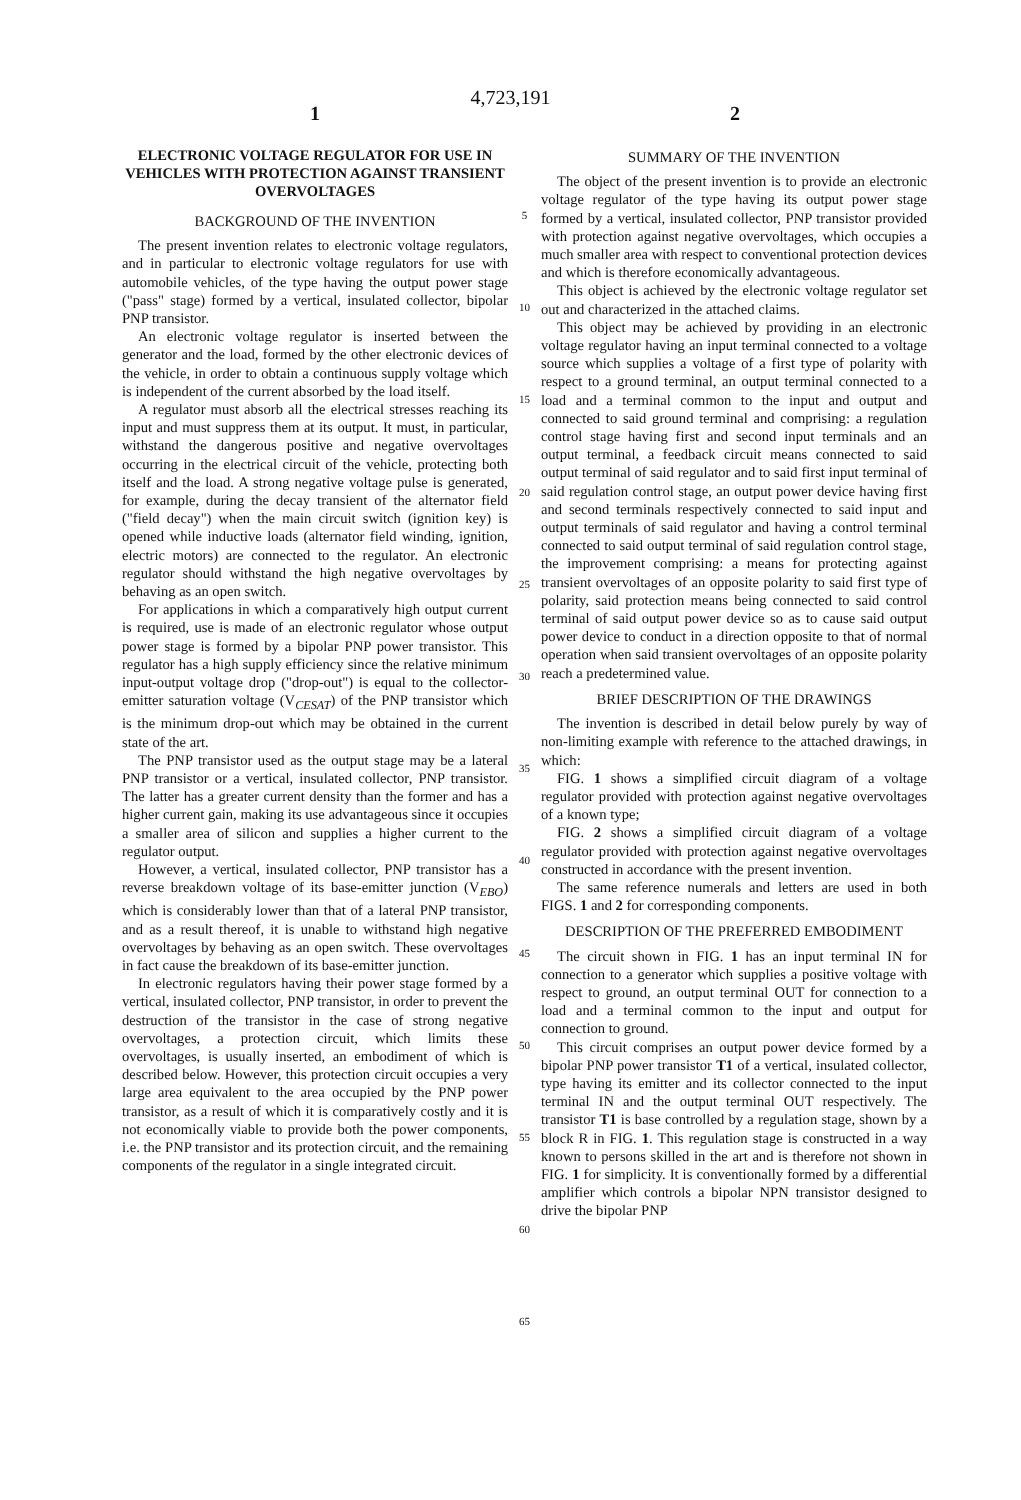4,723,191
1 2
ELECTRONIC VOLTAGE REGULATOR FOR USE IN VEHICLES WITH PROTECTION AGAINST TRANSIENT OVERVOLTAGES
BACKGROUND OF THE INVENTION
The present invention relates to electronic voltage regulators, and in particular to electronic voltage regulators for use with automobile vehicles, of the type having the output power stage ("pass" stage) formed by a vertical, insulated collector, bipolar PNP transistor.
An electronic voltage regulator is inserted between the generator and the load, formed by the other electronic devices of the vehicle, in order to obtain a continuous supply voltage which is independent of the current absorbed by the load itself.
A regulator must absorb all the electrical stresses reaching its input and must suppress them at its output. It must, in particular, withstand the dangerous positive and negative overvoltages occurring in the electrical circuit of the vehicle, protecting both itself and the load. A strong negative voltage pulse is generated, for example, during the decay transient of the alternator field ("field decay") when the main circuit switch (ignition key) is opened while inductive loads (alternator field winding, ignition, electric motors) are connected to the regulator. An electronic regulator should withstand the high negative overvoltages by behaving as an open switch.
For applications in which a comparatively high output current is required, use is made of an electronic regulator whose output power stage is formed by a bipolar PNP power transistor. This regulator has a high supply efficiency since the relative minimum input-output voltage drop ("drop-out") is equal to the collector-emitter saturation voltage (V<sub>CESAT</sub>) of the PNP transistor which is the minimum drop-out which may be obtained in the current state of the art.
The PNP transistor used as the output stage may be a lateral PNP transistor or a vertical, insulated collector, PNP transistor. The latter has a greater current density than the former and has a higher current gain, making its use advantageous since it occupies a smaller area of silicon and supplies a higher current to the regulator output.
However, a vertical, insulated collector, PNP transistor has a reverse breakdown voltage of its base-emitter junction (V<sub>EBO</sub>) which is considerably lower than that of a lateral PNP transistor, and as a result thereof, it is unable to withstand high negative overvoltages by behaving as an open switch. These overvoltages in fact cause the breakdown of its base-emitter junction.
In electronic regulators having their power stage formed by a vertical, insulated collector, PNP transistor, in order to prevent the destruction of the transistor in the case of strong negative overvoltages, a protection circuit, which limits these overvoltages, is usually inserted, an embodiment of which is described below. However, this protection circuit occupies a very large area equivalent to the area occupied by the PNP power transistor, as a result of which it is comparatively costly and it is not economically viable to provide both the power components, i.e. the PNP transistor and its protection circuit, and the remaining components of the regulator in a single integrated circuit.
5
10
15
20
25
30
35
40
45
50
55
60
65
SUMMARY OF THE INVENTION
The object of the present invention is to provide an electronic voltage regulator of the type having its output power stage formed by a vertical, insulated collector, PNP transistor provided with protection against negative overvoltages, which occupies a much smaller area with respect to conventional protection devices and which is therefore economically advantageous.
This object is achieved by the electronic voltage regulator set out and characterized in the attached claims.
This object may be achieved by providing in an electronic voltage regulator having an input terminal connected to a voltage source which supplies a voltage of a first type of polarity with respect to a ground terminal, an output terminal connected to a load and a terminal common to the input and output and connected to said ground terminal and comprising: a regulation control stage having first and second input terminals and an output terminal, a feedback circuit means connected to said output terminal of said regulator and to said first input terminal of said regulation control stage, an output power device having first and second terminals respectively connected to said input and output terminals of said regulator and having a control terminal connected to said output terminal of said regulation control stage, the improvement comprising: a means for protecting against transient overvoltages of an opposite polarity to said first type of polarity, said protection means being connected to said control terminal of said output power device so as to cause said output power device to conduct in a direction opposite to that of normal operation when said transient overvoltages of an opposite polarity reach a predetermined value.
BRIEF DESCRIPTION OF THE DRAWINGS
The invention is described in detail below purely by way of non-limiting example with reference to the attached drawings, in which:
FIG. 1 shows a simplified circuit diagram of a voltage regulator provided with protection against negative overvoltages of a known type;
FIG. 2 shows a simplified circuit diagram of a voltage regulator provided with protection against negative overvoltages constructed in accordance with the present invention.
The same reference numerals and letters are used in both FIGS. 1 and 2 for corresponding components.
DESCRIPTION OF THE PREFERRED EMBODIMENT
The circuit shown in FIG. 1 has an input terminal IN for connection to a generator which supplies a positive voltage with respect to ground, an output terminal OUT for connection to a load and a terminal common to the input and output for connection to ground.
This circuit comprises an output power device formed by a bipolar PNP power transistor T1 of a vertical, insulated collector, type having its emitter and its collector connected to the input terminal IN and the output terminal OUT respectively. The transistor T1 is base controlled by a regulation stage, shown by a block R in FIG. 1. This regulation stage is constructed in a way known to persons skilled in the art and is therefore not shown in FIG. 1 for simplicity. It is conventionally formed by a differential amplifier which controls a bipolar NPN transistor designed to drive the bipolar PNP